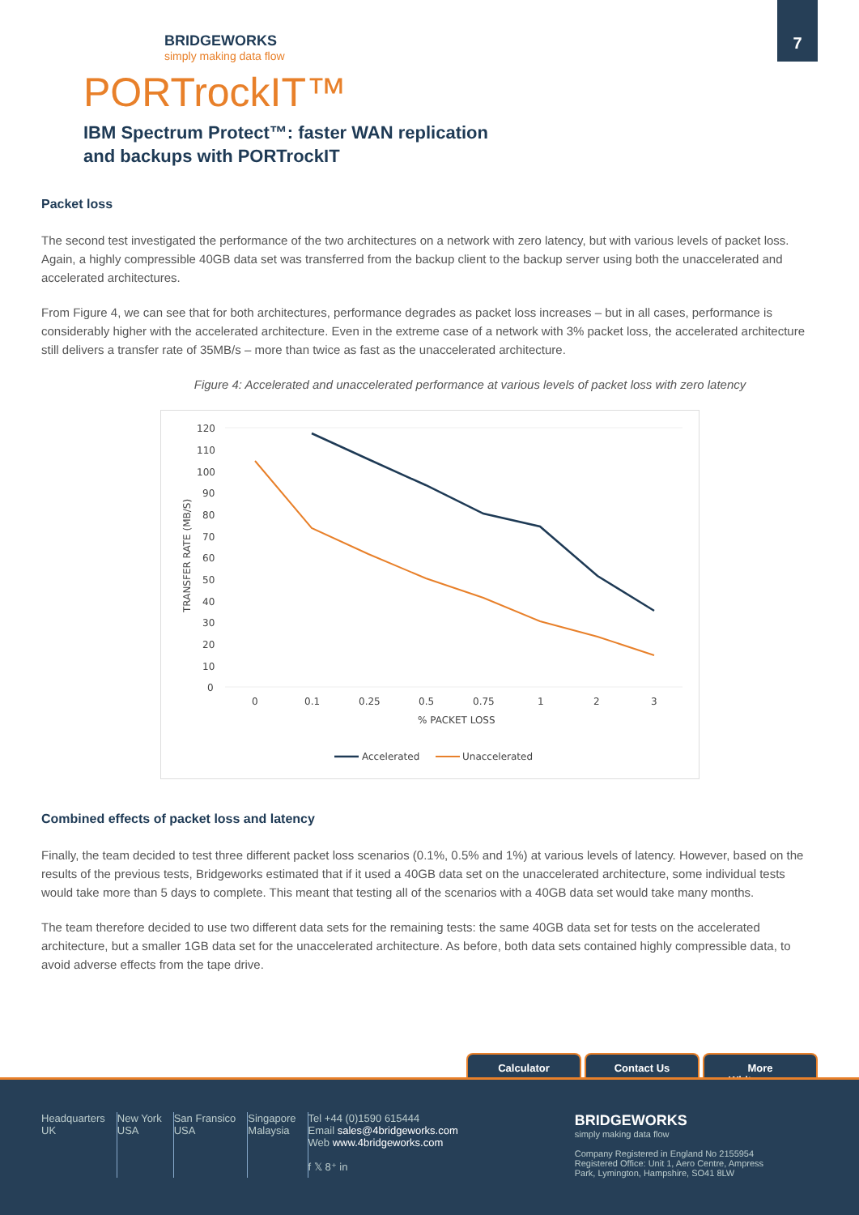7
BRIDGEWORKS
simply making data flow
PORTrockIT™
IBM Spectrum Protect™: faster WAN replication
and backups with PORTrockIT
Packet loss
The second test investigated the performance of the two architectures on a network with zero latency, but with various levels of packet loss. Again, a highly compressible 40GB data set was transferred from the backup client to the backup server using both the unaccelerated and accelerated architectures.
From Figure 4, we can see that for both architectures, performance degrades as packet loss increases – but in all cases, performance is considerably higher with the accelerated architecture. Even in the extreme case of a network with 3% packet loss, the accelerated architecture still delivers a transfer rate of 35MB/s – more than twice as fast as the unaccelerated architecture.
Figure 4: Accelerated and unaccelerated performance at various levels of packet loss with zero latency
120
110
100
90
80
70
60
50
40
30
20
10
0
0
0.1
0.25
0.5
0.75
1
2
3
% PACKET LOSS
TRANSFER RATE (MB/S)
Accelerated
Unaccelerated
Combined effects of packet loss and latency
Finally, the team decided to test three different packet loss scenarios (0.1%, 0.5% and 1%) at various levels of latency. However, based on the results of the previous tests, Bridgeworks estimated that if it used a 40GB data set on the unaccelerated architecture, some individual tests would take more than 5 days to complete. This meant that testing all of the scenarios with a 40GB data set would take many months.
The team therefore decided to use two different data sets for the remaining tests: the same 40GB data set for tests on the accelerated architecture, but a smaller 1GB data set for the unaccelerated architecture. As before, both data sets contained highly compressible data, to avoid adverse effects from the tape drive.
Calculator Contact Us More Whitepapers
Headquarters
UK
New York
USA
San Fransico
USA
Singapore
Malaysia
Tel +44 (0)1590 615444
Email sales@4bridgeworks.com
Web www.4bridgeworks.com
f 𝕏 8⁺ in
BRIDGEWORKS
simply making data flow
Company Registered in England No 2155954
Registered Office: Unit 1, Aero Centre, Ampress
Park, Lymington, Hampshire, SO41 8LW